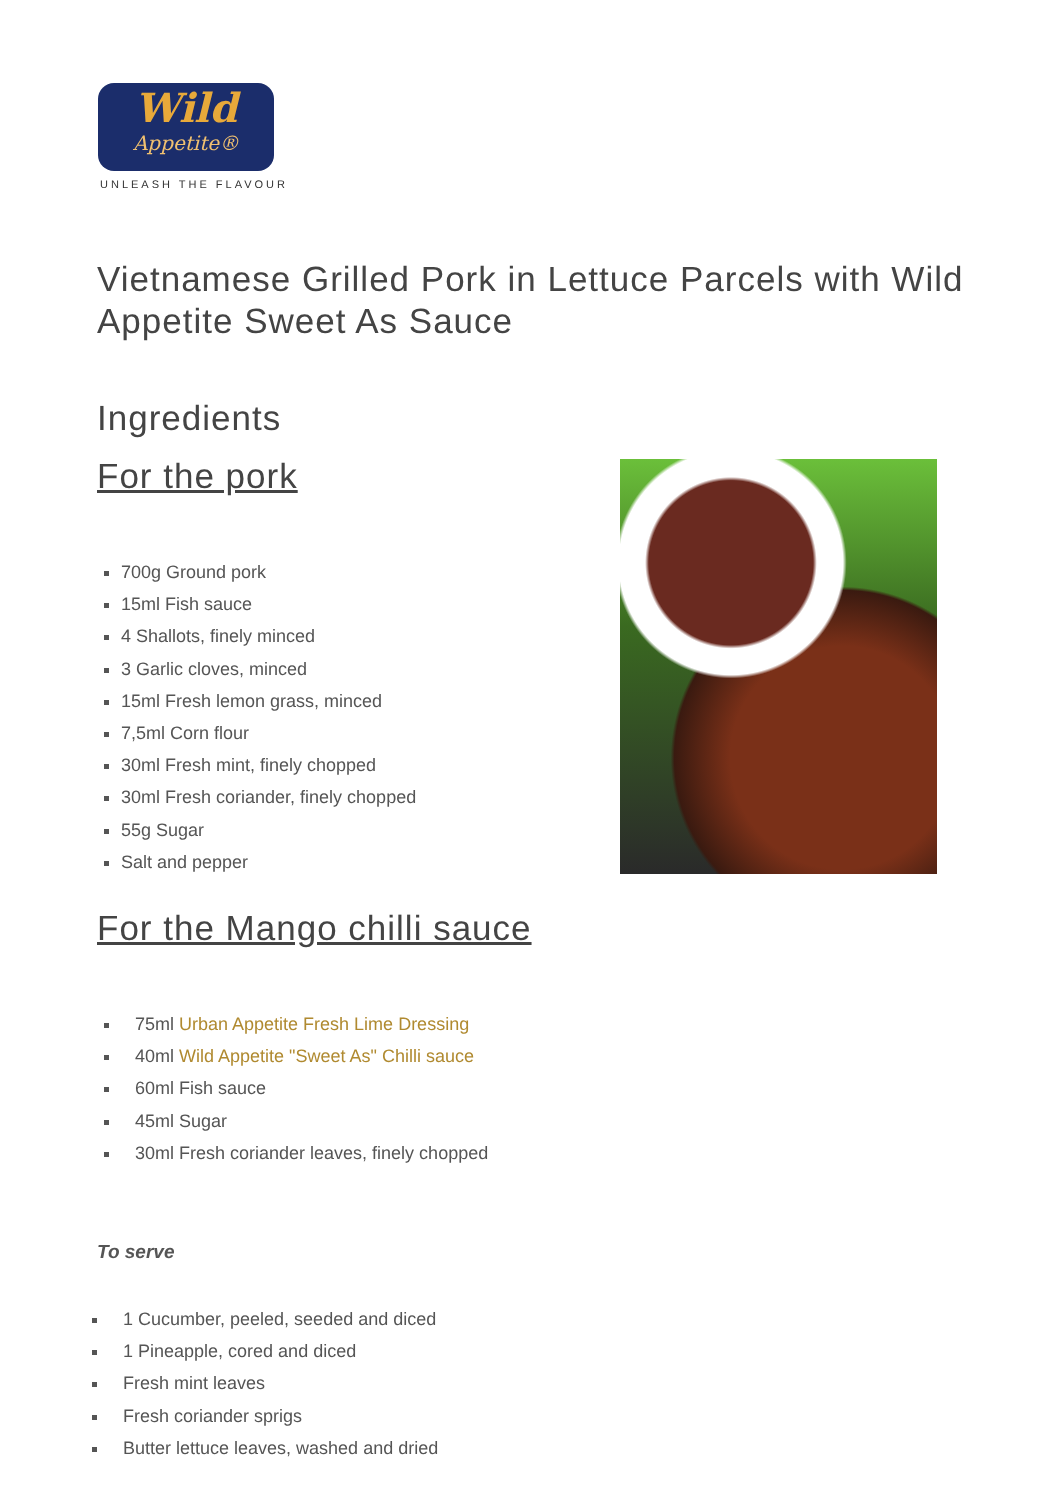Wild
Appetite®
UNLEASH THE FLAVOUR
Vietnamese Grilled Pork in Lettuce Parcels with Wild Appetite Sweet As Sauce
Ingredients
For the pork
700g Ground pork
15ml Fish sauce
4 Shallots, finely minced
3 Garlic cloves, minced
15ml Fresh lemon grass, minced
7,5ml Corn flour
30ml Fresh mint, finely chopped
30ml Fresh coriander, finely chopped
55g Sugar
Salt and pepper
For the Mango chilli sauce
75ml Urban Appetite Fresh Lime Dressing
40ml Wild Appetite "Sweet As" Chilli sauce
60ml Fish sauce
45ml Sugar
30ml Fresh coriander leaves, finely chopped
To serve
1 Cucumber, peeled, seeded and diced
1 Pineapple, cored and diced
Fresh mint leaves
Fresh coriander sprigs
Butter lettuce leaves, washed and dried